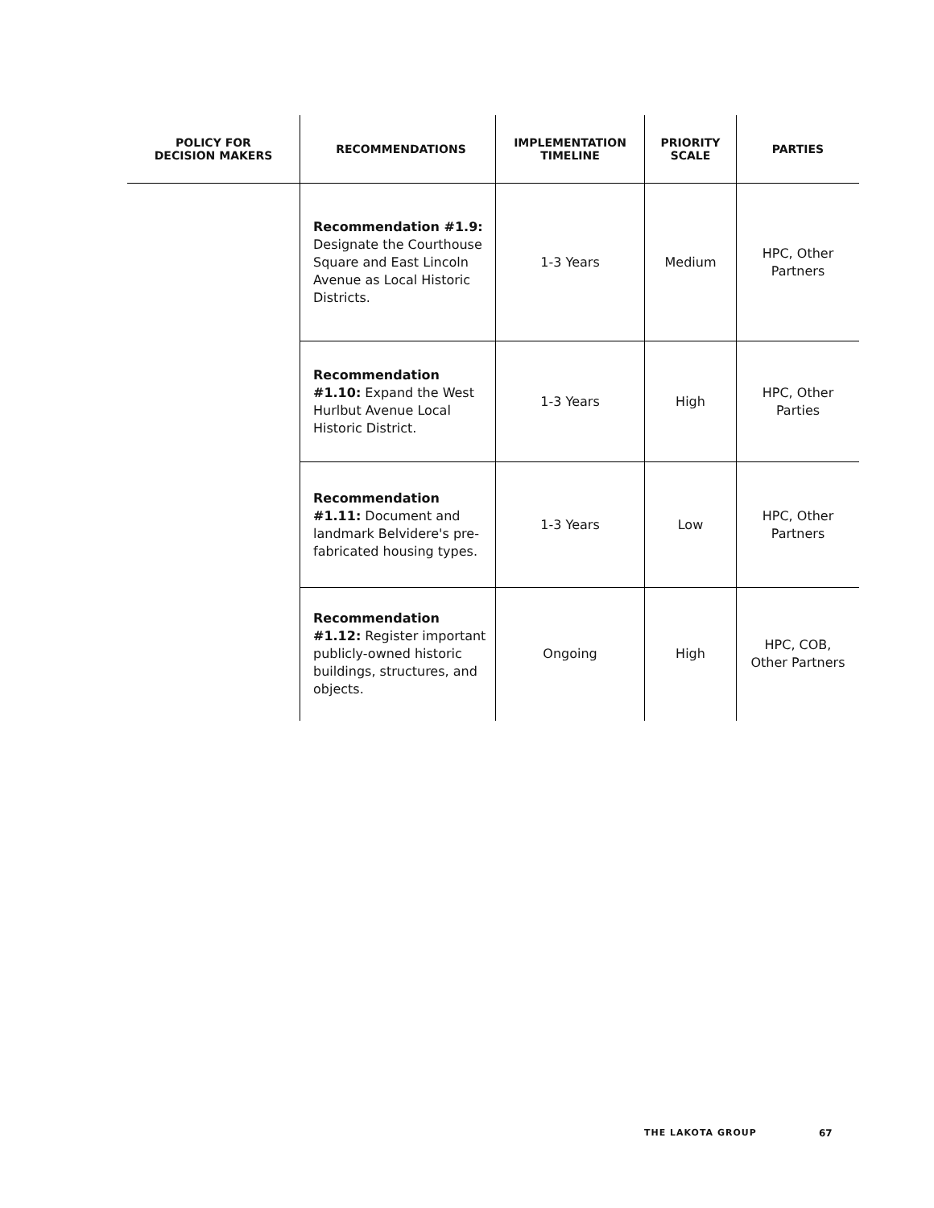| POLICY FOR DECISION MAKERS | RECOMMENDATIONS | IMPLEMENTATION TIMELINE | PRIORITY SCALE | PARTIES |
| --- | --- | --- | --- | --- |
| | Recommendation #1.9: Designate the Courthouse Square and East Lincoln Avenue as Local Historic Districts. | 1-3 Years | Medium | HPC, Other Partners |
| | Recommendation #1.10: Expand the West Hurlbut Avenue Local Historic District. | 1-3 Years | High | HPC, Other Parties |
| | Recommendation #1.11: Document and landmark Belvidere's pre-fabricated housing types. | 1-3 Years | Low | HPC, Other Partners |
| | Recommendation #1.12: Register important publicly-owned historic buildings, structures, and objects. | Ongoing | High | HPC, COB, Other Partners |
THE LAKOTA GROUP 67